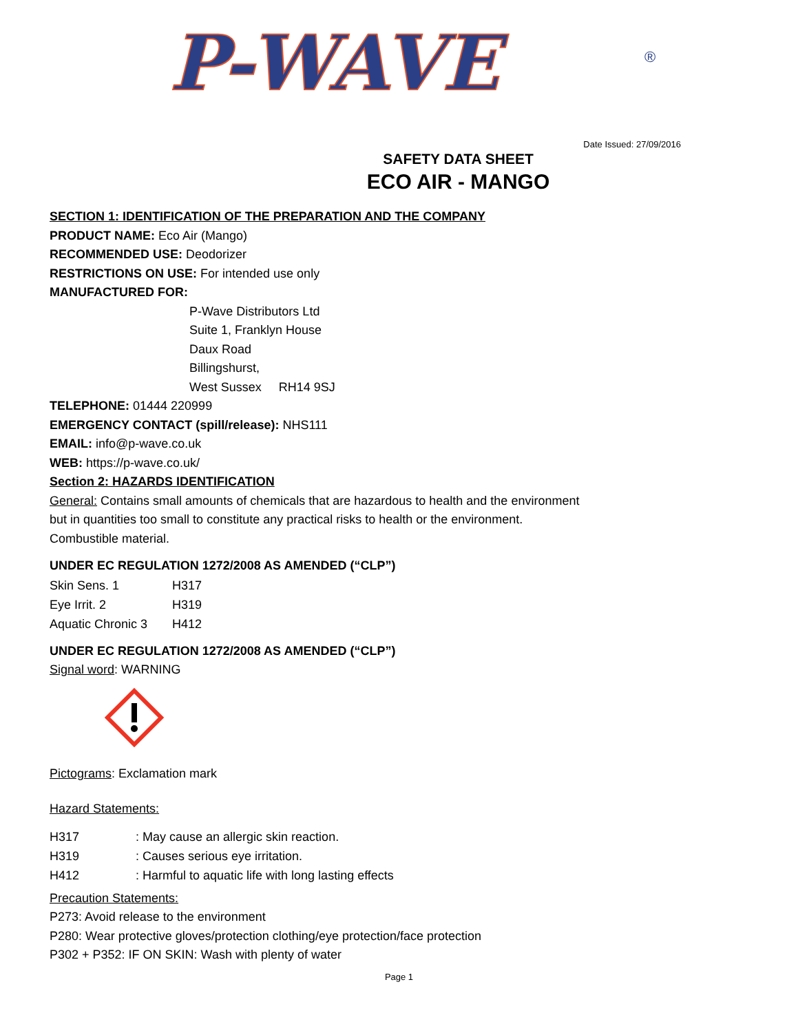P-WAVE
®
Date Issued: 27/09/2016
SAFETY DATA SHEET
ECO AIR - MANGO
SECTION 1: IDENTIFICATION OF THE PREPARATION AND THE COMPANY
PRODUCT NAME: Eco Air (Mango)
RECOMMENDED USE: Deodorizer
RESTRICTIONS ON USE: For intended use only
MANUFACTURED FOR:
P-Wave Distributors Ltd
Suite 1, Franklyn House
Daux Road
Billingshurst,
West Sussex RH14 9SJ
TELEPHONE: 01444 220999
EMERGENCY CONTACT (spill/release): NHS111
EMAIL: info@p-wave.co.uk
WEB: https://p-wave.co.uk/
Section 2: HAZARDS IDENTIFICATION
General: Contains small amounts of chemicals that are hazardous to health and the environment
but in quantities too small to constitute any practical risks to health or the environment.
Combustible material.
UNDER EC REGULATION 1272/2008 AS AMENDED (“CLP”)
Skin Sens. 1 H317
Eye Irrit. 2 H319
Aquatic Chronic 3 H412
UNDER EC REGULATION 1272/2008 AS AMENDED (“CLP”)
Signal word: WARNING
Pictograms: Exclamation mark
Hazard Statements:
H317: May cause an allergic skin reaction.
H319: Causes serious eye irritation.
H412: Harmful to aquatic life with long lasting effects
Precaution Statements:
P273: Avoid release to the environment
P280: Wear protective gloves/protection clothing/eye protection/face protection
P302 + P352: IF ON SKIN: Wash with plenty of water
Page 1